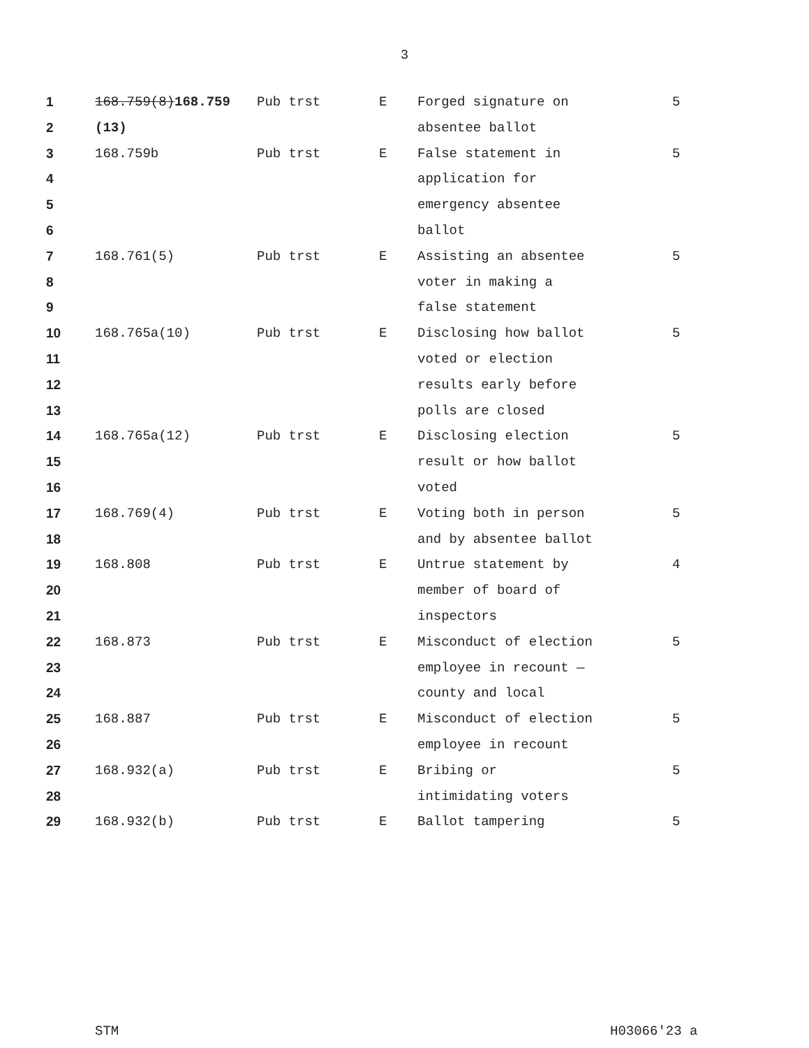3
| 1 | 168.759(8) 168.759 | Pub trst | E | Forged signature on | 5 |
| 2 | (13) | | | absentee ballot | |
| 3 | 168.759b | Pub trst | E | False statement in | 5 |
| 4 | | | | application for | |
| 5 | | | | emergency absentee | |
| 6 | | | | ballot | |
| 7 | 168.761(5) | Pub trst | E | Assisting an absentee | 5 |
| 8 | | | | voter in making a | |
| 9 | | | | false statement | |
| 10 | 168.765a(10) | Pub trst | E | Disclosing how ballot | 5 |
| 11 | | | | voted or election | |
| 12 | | | | results early before | |
| 13 | | | | polls are closed | |
| 14 | 168.765a(12) | Pub trst | E | Disclosing election | 5 |
| 15 | | | | result or how ballot | |
| 16 | | | | voted | |
| 17 | 168.769(4) | Pub trst | E | Voting both in person | 5 |
| 18 | | | | and by absentee ballot | |
| 19 | 168.808 | Pub trst | E | Untrue statement by | 4 |
| 20 | | | | member of board of | |
| 21 | | | | inspectors | |
| 22 | 168.873 | Pub trst | E | Misconduct of election | 5 |
| 23 | | | | employee in recount — | |
| 24 | | | | county and local | |
| 25 | 168.887 | Pub trst | E | Misconduct of election | 5 |
| 26 | | | | employee in recount | |
| 27 | 168.932(a) | Pub trst | E | Bribing or | 5 |
| 28 | | | | intimidating voters | |
| 29 | 168.932(b) | Pub trst | E | Ballot tampering | 5 |
STM H03066'23 a